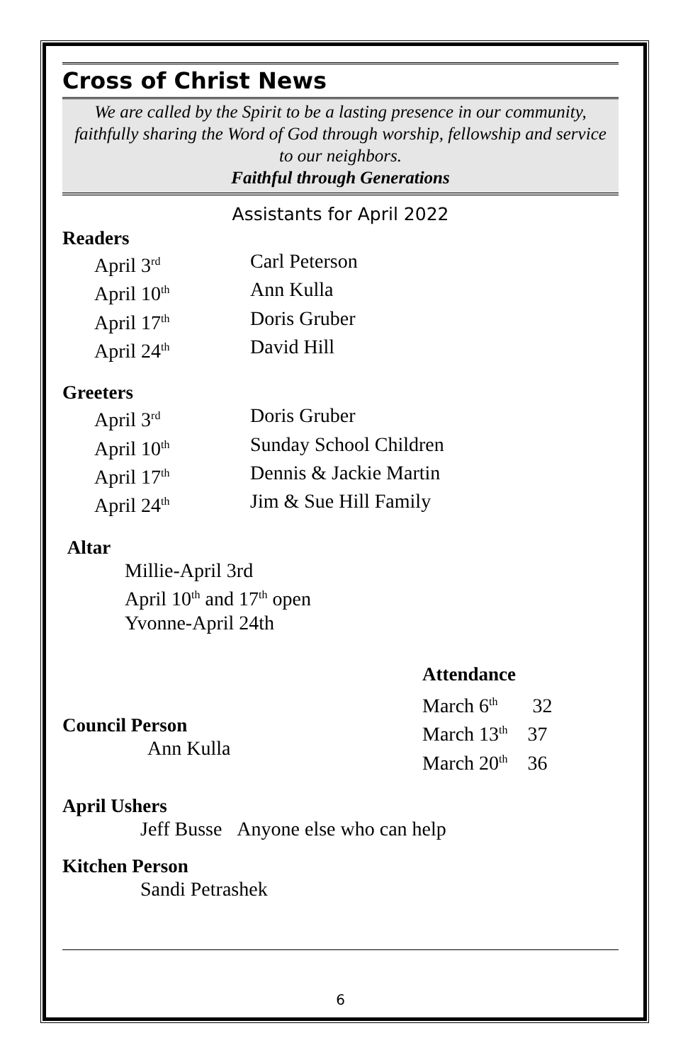Cross of Christ News
We are called by the Spirit to be a lasting presence in our community, faithfully sharing the Word of God through worship, fellowship and service to our neighbors.
Faithful through Generations
Assistants for April 2022
Readers
April 3<sup>rd</sup> Carl Peterson
April 10<sup>th</sup> Ann Kulla
April 17<sup>th</sup> Doris Gruber
April 24<sup>th</sup> David Hill
Greeters
April 3<sup>rd</sup> Doris Gruber
April 10<sup>th</sup> Sunday School Children
April 17<sup>th</sup> Dennis & Jackie Martin
April 24<sup>th</sup> Jim & Sue Hill Family
Altar
Millie-April 3rd
April 10<sup>th</sup> and 17<sup>th</sup> open
Yvonne-April 24th
Council Person
Ann Kulla
Attendance
March 6<sup>th</sup> 32
March 13<sup>th</sup> 37
March 20<sup>th</sup> 36
April Ushers
Jeff Busse Anyone else who can help
Kitchen Person
Sandi Petrashek
6